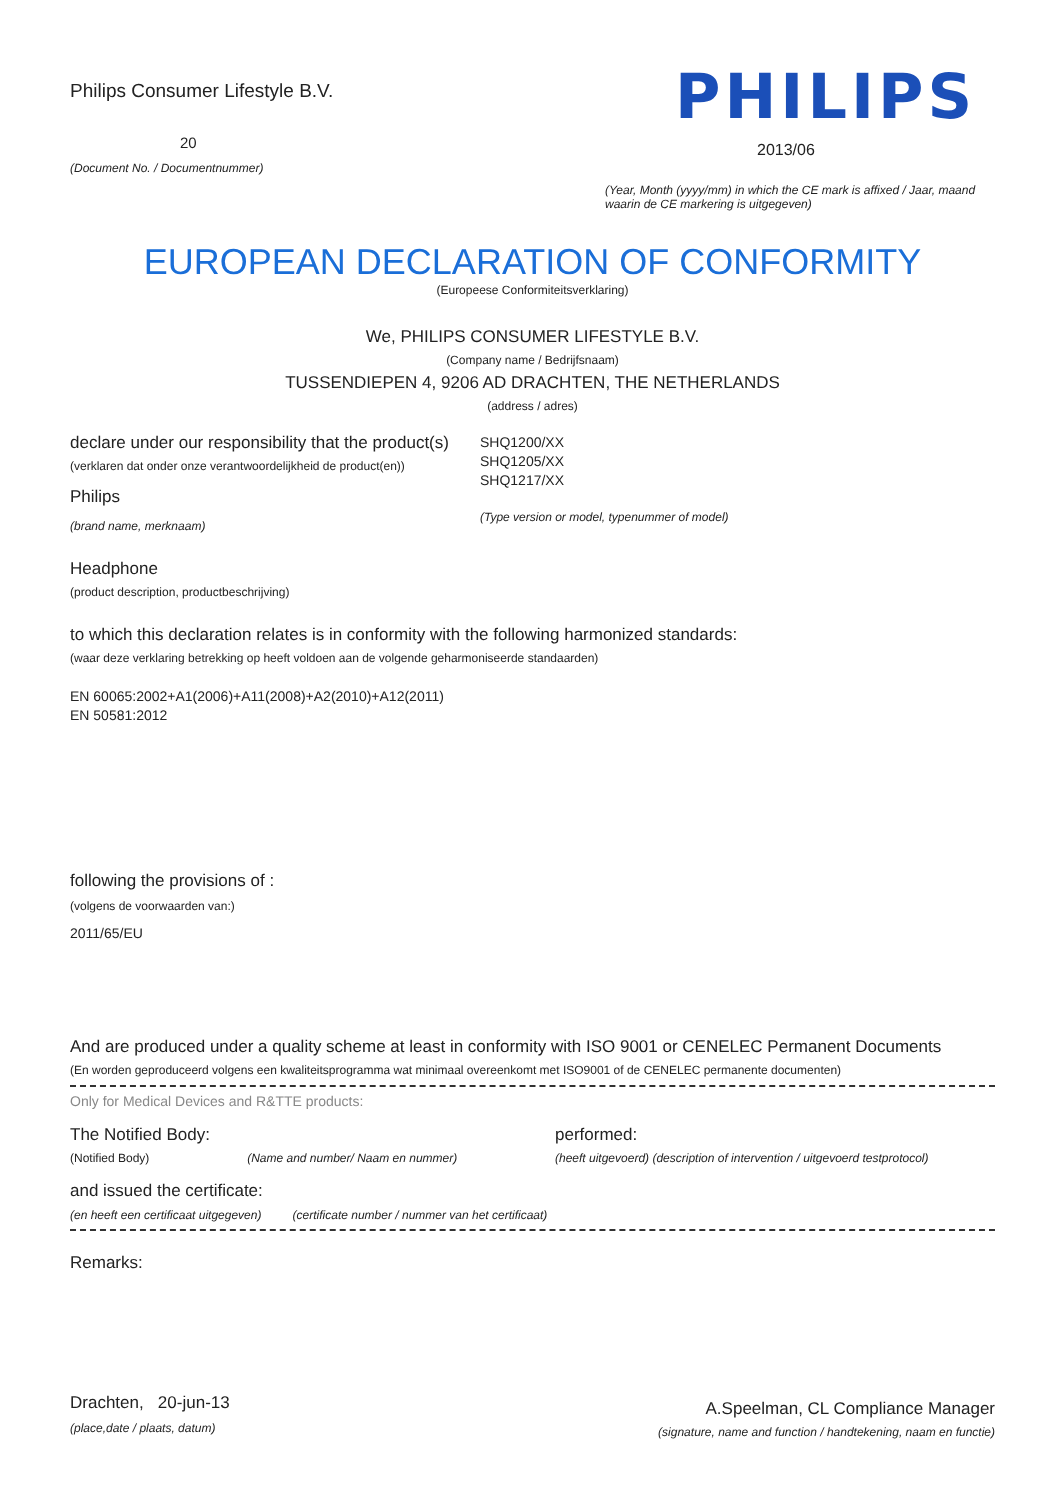Philips Consumer Lifestyle B.V.
20
(Document No. / Documentnummer)
PHILIPS
2013/06
(Year, Month (yyyy/mm) in which the CE mark is affixed / Jaar, maand waarin de CE markering is uitgegeven)
EUROPEAN DECLARATION OF CONFORMITY
(Europeese Conformiteitsverklaring)
We, PHILIPS CONSUMER LIFESTYLE B.V.
(Company name / Bedrijfsnaam)
TUSSENDIEPEN 4, 9206 AD DRACHTEN, THE NETHERLANDS
(address / adres)
declare under our responsibility that the product(s)
(verklaren dat onder onze verantwoordelijkheid de product(en))
Philips
(brand name, merknaam)
SHQ1200/XX
SHQ1205/XX
SHQ1217/XX
(Type version or model, typenummer of model)
Headphone
(product description, productbeschrijving)
to which this declaration relates is in conformity with the following harmonized standards:
(waar deze verklaring betrekking op heeft voldoen aan de volgende geharmoniseerde standaarden)
EN 60065:2002+A1(2006)+A11(2008)+A2(2010)+A12(2011)
EN 50581:2012
following the provisions of :
(volgens de voorwaarden van:)
2011/65/EU
And are produced under a quality scheme at least in conformity with ISO 9001 or CENELEC Permanent Documents
(En worden geproduceerd volgens een kwaliteitsprogramma wat minimaal overeenkomt met ISO9001 of de CENELEC permanente documenten)
Only for Medical Devices and R&TTE products:
The Notified Body: performed:
(Notified Body) (Name and number/ Naam en nummer) (heeft uitgevoerd) (description of intervention / uitgevoerd testprotocol)
and issued the certificate:
(en heeft een certificaat uitgegeven) (certificate number / nummer van het certificaat)
Remarks:
Drachten, 20-jun-13
(place,date / plaats, datum)
A.Speelman, CL Compliance Manager
(signature, name and function / handtekening, naam en functie)